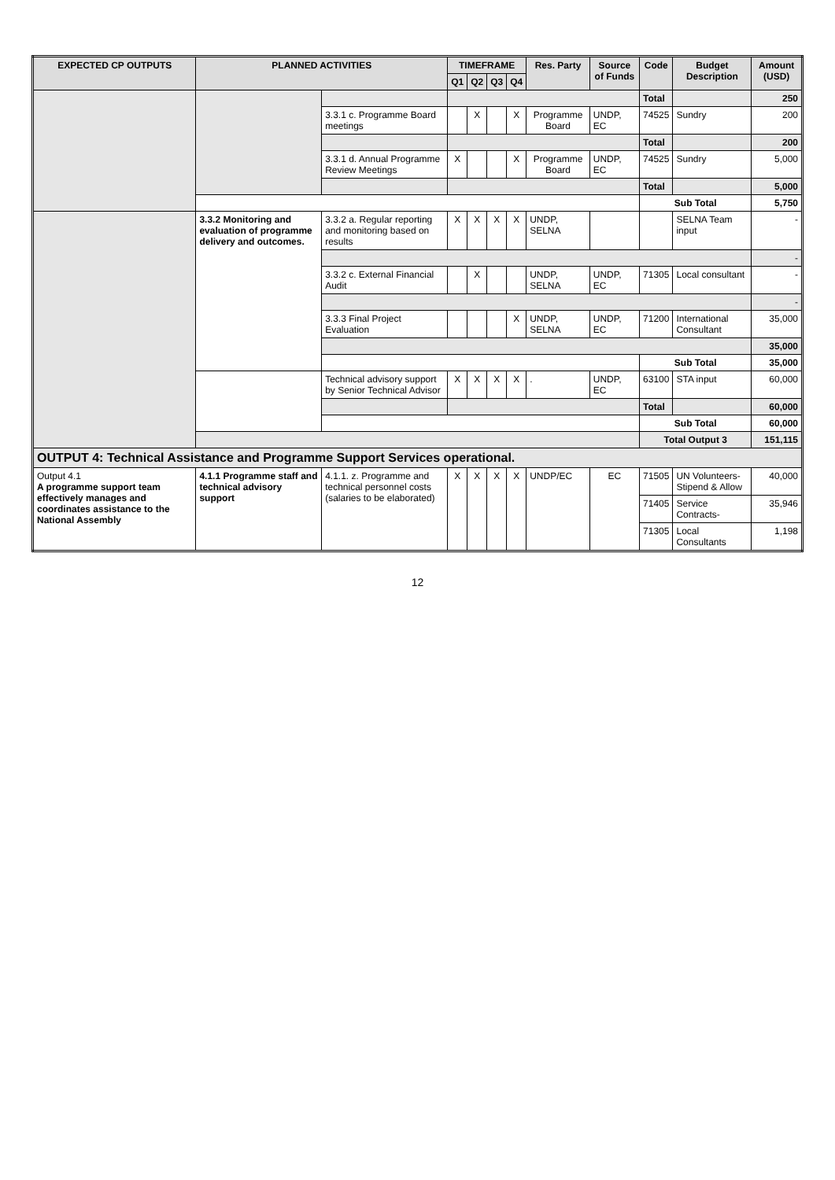| EXPECTED CP OUTPUTS | PLANNED ACTIVITIES | | TIMEFRAME | | | | Res. Party | Source of Funds | Code | Budget Description | Amount (USD) |
| --- | --- | --- | --- | --- | --- | --- | --- | --- | --- | --- | --- |
| | | | Q1 | Q2 | Q3 | Q4 | | | | | |
| | | | | | | | | | Total | | 250 |
| | | 3.3.1 c. Programme Board meetings | | X | | X | Programme Board | UNDP, EC | 74525 | Sundry | 200 |
| | | | | | | | | | Total | | 200 |
| | | 3.3.1 d. Annual Programme Review Meetings | X | | | X | Programme Board | UNDP, EC | 74525 | Sundry | 5,000 |
| | | | | | | | | | Total | | 5,000 |
| | | | | | | | | | Sub Total | | 5,750 |
| | 3.3.2 Monitoring and evaluation of programme delivery and outcomes. | 3.3.2 a. Regular reporting and monitoring based on results | X | X | X | X | UNDP, SELNA | | | SELNA Team input | - |
| | | | | | | | | | | | - |
| | | 3.3.2 c. External Financial Audit | | X | | | UNDP, SELNA | UNDP, EC | 71305 | Local consultant | - |
| | | | | | | | | | | | - |
| | | 3.3.3 Final Project Evaluation | | | | X | UNDP, SELNA | UNDP, EC | 71200 | International Consultant | 35,000 |
| | | | | | | | | | | | 35,000 |
| | | | | | | | | | Sub Total | | 35,000 |
| | | Technical advisory support by Senior Technical Advisor | X | X | X | X | . | UNDP, EC | 63100 | STA input | 60,000 |
| | | | | | | | | | Total | | 60,000 |
| | | | | | | | | | Sub Total | | 60,000 |
| | | | | | | | | | Total Output 3 | | 151,115 |
| OUTPUT 4: Technical Assistance and Programme Support Services operational. | | | | | | | | | | | |
| Output 4.1 A programme support team effectively manages and coordinates assistance to the National Assembly | 4.1.1 Programme staff and technical advisory support | 4.1.1. z. Programme and technical personnel costs (salaries to be elaborated) | X | X | X | X | UNDP/EC | EC | 71505 | UN Volunteers-Stipend & Allow | 40,000 |
| | | | | | | | | | 71405 | Service Contracts- | 35,946 |
| | | | | | | | | | 71305 | Local Consultants | 1,198 |
12